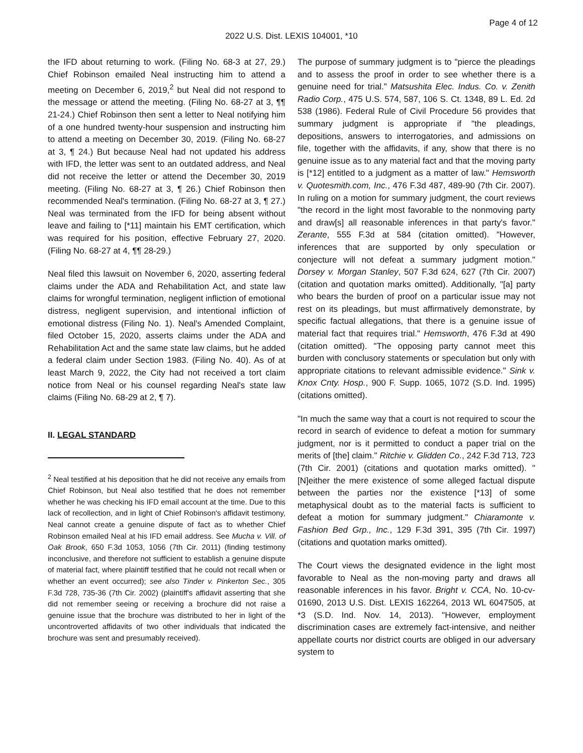Page 4 of 12
2022 U.S. Dist. LEXIS 104001, *10
the IFD about returning to work. (Filing No. 68-3 at 27, 29.) Chief Robinson emailed Neal instructing him to attend a meeting on December 6, 2019,<sup>2</sup> but Neal did not respond to the message or attend the meeting. (Filing No. 68-27 at 3, ¶¶ 21-24.) Chief Robinson then sent a letter to Neal notifying him of a one hundred twenty-hour suspension and instructing him to attend a meeting on December 30, 2019. (Filing No. 68-27 at 3, ¶ 24.) But because Neal had not updated his address with IFD, the letter was sent to an outdated address, and Neal did not receive the letter or attend the December 30, 2019 meeting. (Filing No. 68-27 at 3, ¶ 26.) Chief Robinson then recommended Neal's termination. (Filing No. 68-27 at 3, ¶ 27.) Neal was terminated from the IFD for being absent without leave and failing to [*11] maintain his EMT certification, which was required for his position, effective February 27, 2020. (Filing No. 68-27 at 4, ¶¶ 28-29.)
Neal filed this lawsuit on November 6, 2020, asserting federal claims under the ADA and Rehabilitation Act, and state law claims for wrongful termination, negligent infliction of emotional distress, negligent supervision, and intentional infliction of emotional distress (Filing No. 1). Neal's Amended Complaint, filed October 15, 2020, asserts claims under the ADA and Rehabilitation Act and the same state law claims, but he added a federal claim under Section 1983. (Filing No. 40). As of at least March 9, 2022, the City had not received a tort claim notice from Neal or his counsel regarding Neal's state law claims (Filing No. 68-29 at 2, ¶ 7).
II. LEGAL STANDARD
<sup>2</sup> Neal testified at his deposition that he did not receive any emails from Chief Robinson, but Neal also testified that he does not remember whether he was checking his IFD email account at the time. Due to this lack of recollection, and in light of Chief Robinson's affidavit testimony, Neal cannot create a genuine dispute of fact as to whether Chief Robinson emailed Neal at his IFD email address. See Mucha v. Vill. of Oak Brook, 650 F.3d 1053, 1056 (7th Cir. 2011) (finding testimony inconclusive, and therefore not sufficient to establish a genuine dispute of material fact, where plaintiff testified that he could not recall when or whether an event occurred); see also Tinder v. Pinkerton Sec., 305 F.3d 728, 735-36 (7th Cir. 2002) (plaintiff's affidavit asserting that she did not remember seeing or receiving a brochure did not raise a genuine issue that the brochure was distributed to her in light of the uncontroverted affidavits of two other individuals that indicated the brochure was sent and presumably received).
The purpose of summary judgment is to "pierce the pleadings and to assess the proof in order to see whether there is a genuine need for trial." Matsushita Elec. Indus. Co. v. Zenith Radio Corp., 475 U.S. 574, 587, 106 S. Ct. 1348, 89 L. Ed. 2d 538 (1986). Federal Rule of Civil Procedure 56 provides that summary judgment is appropriate if "the pleadings, depositions, answers to interrogatories, and admissions on file, together with the affidavits, if any, show that there is no genuine issue as to any material fact and that the moving party is [*12] entitled to a judgment as a matter of law." Hemsworth v. Quotesmith.com, Inc., 476 F.3d 487, 489-90 (7th Cir. 2007). In ruling on a motion for summary judgment, the court reviews "the record in the light most favorable to the nonmoving party and draw[s] all reasonable inferences in that party's favor." Zerante, 555 F.3d at 584 (citation omitted). "However, inferences that are supported by only speculation or conjecture will not defeat a summary judgment motion." Dorsey v. Morgan Stanley, 507 F.3d 624, 627 (7th Cir. 2007) (citation and quotation marks omitted). Additionally, "[a] party who bears the burden of proof on a particular issue may not rest on its pleadings, but must affirmatively demonstrate, by specific factual allegations, that there is a genuine issue of material fact that requires trial." Hemsworth, 476 F.3d at 490 (citation omitted). "The opposing party cannot meet this burden with conclusory statements or speculation but only with appropriate citations to relevant admissible evidence." Sink v. Knox Cnty. Hosp., 900 F. Supp. 1065, 1072 (S.D. Ind. 1995) (citations omitted).
"In much the same way that a court is not required to scour the record in search of evidence to defeat a motion for summary judgment, nor is it permitted to conduct a paper trial on the merits of [the] claim." Ritchie v. Glidden Co., 242 F.3d 713, 723 (7th Cir. 2001) (citations and quotation marks omitted). "[N]either the mere existence of some alleged factual dispute between the parties nor the existence [*13] of some metaphysical doubt as to the material facts is sufficient to defeat a motion for summary judgment." Chiaramonte v. Fashion Bed Grp., Inc., 129 F.3d 391, 395 (7th Cir. 1997) (citations and quotation marks omitted).
The Court views the designated evidence in the light most favorable to Neal as the non-moving party and draws all reasonable inferences in his favor. Bright v. CCA, No. 10-cv-01690, 2013 U.S. Dist. LEXIS 162264, 2013 WL 6047505, at *3 (S.D. Ind. Nov. 14, 2013). "However, employment discrimination cases are extremely fact-intensive, and neither appellate courts nor district courts are obliged in our adversary system to